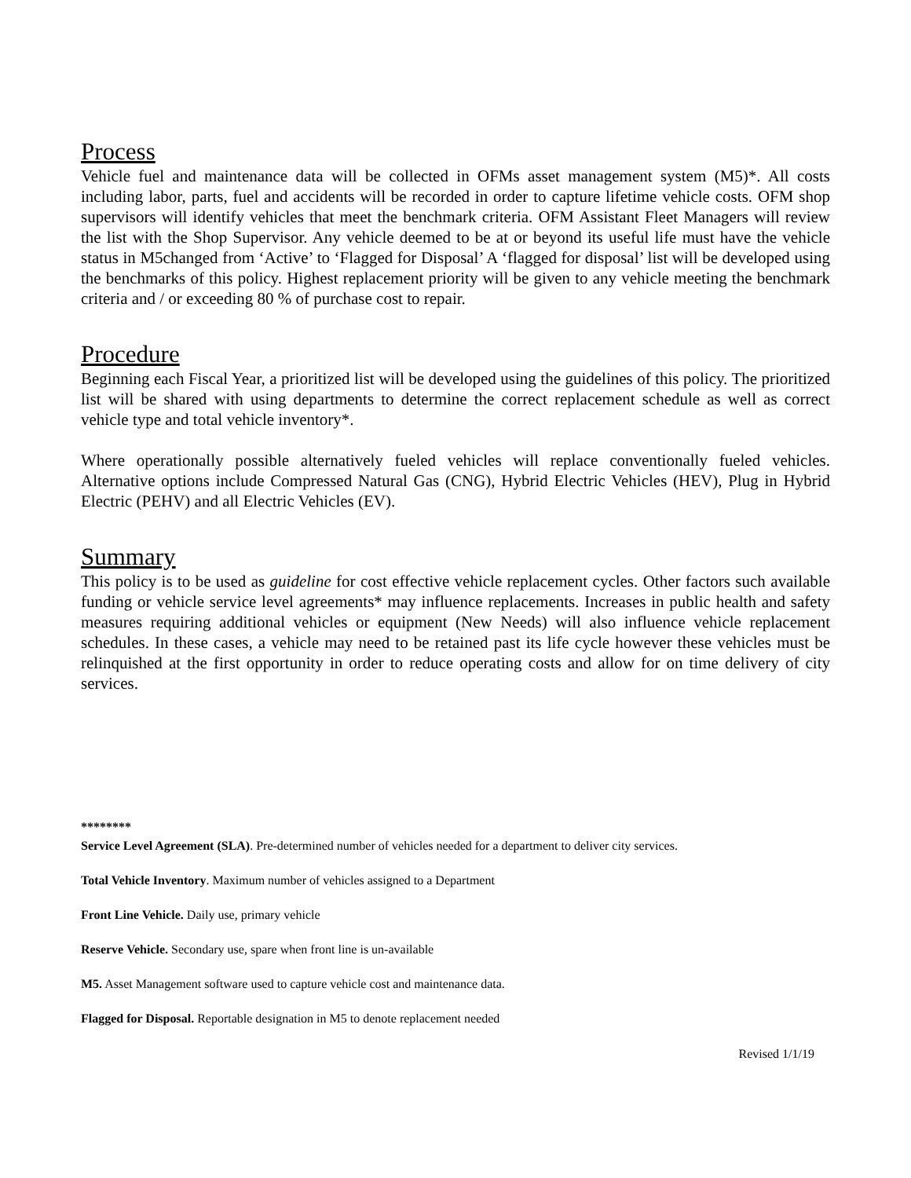Process
Vehicle fuel and maintenance data will be collected in OFMs asset management system (M5)*. All costs including labor, parts, fuel and accidents will be recorded in order to capture lifetime vehicle costs. OFM shop supervisors will identify vehicles that meet the benchmark criteria. OFM Assistant Fleet Managers will review the list with the Shop Supervisor. Any vehicle deemed to be at or beyond its useful life must have the vehicle status in M5changed from ‘Active’ to ‘Flagged for Disposal’ A ‘flagged for disposal’ list will be developed using the benchmarks of this policy. Highest replacement priority will be given to any vehicle meeting the benchmark criteria and / or exceeding 80 % of purchase cost to repair.
Procedure
Beginning each Fiscal Year, a prioritized list will be developed using the guidelines of this policy. The prioritized list will be shared with using departments to determine the correct replacement schedule as well as correct vehicle type and total vehicle inventory*.
Where operationally possible alternatively fueled vehicles will replace conventionally fueled vehicles. Alternative options include Compressed Natural Gas (CNG), Hybrid Electric Vehicles (HEV), Plug in Hybrid Electric (PEHV) and all Electric Vehicles (EV).
Summary
This policy is to be used as guideline for cost effective vehicle replacement cycles. Other factors such available funding or vehicle service level agreements* may influence replacements. Increases in public health and safety measures requiring additional vehicles or equipment (New Needs) will also influence vehicle replacement schedules. In these cases, a vehicle may need to be retained past its life cycle however these vehicles must be relinquished at the first opportunity in order to reduce operating costs and allow for on time delivery of city services.
********
Service Level Agreement (SLA). Pre-determined number of vehicles needed for a department to deliver city services.
Total Vehicle Inventory. Maximum number of vehicles assigned to a Department
Front Line Vehicle. Daily use, primary vehicle
Reserve Vehicle. Secondary use, spare when front line is un-available
M5. Asset Management software used to capture vehicle cost and maintenance data.
Flagged for Disposal. Reportable designation in M5 to denote replacement needed
Revised 1/1/19